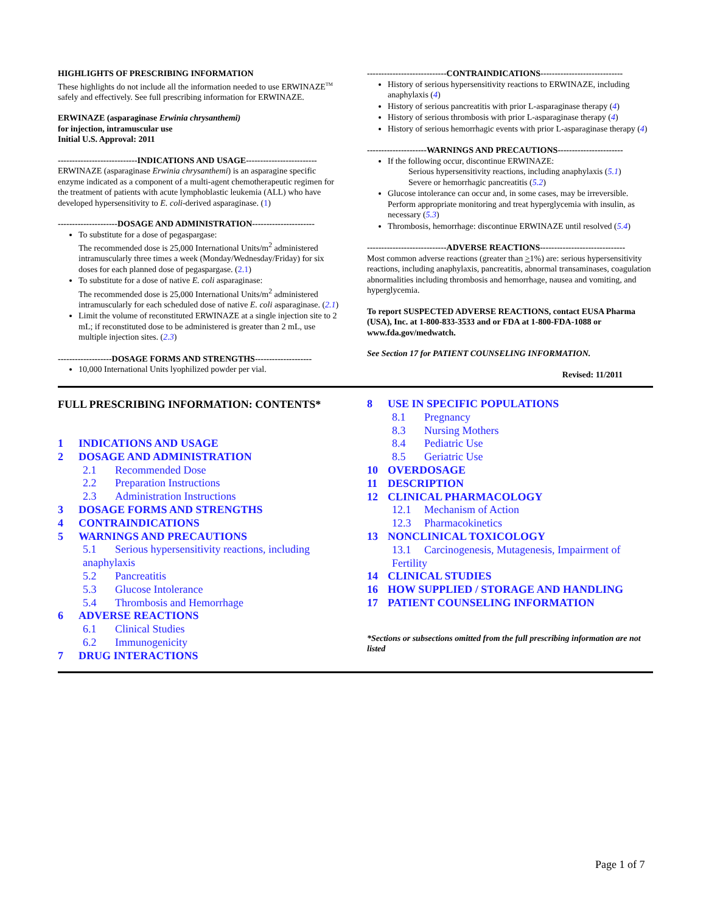HIGHLIGHTS OF PRESCRIBING INFORMATION
These highlights do not include all the information needed to use ERWINAZE<sup>TM</sup> safely and effectively. See full prescribing information for ERWINAZE.
ERWINAZE (asparaginase Erwinia chrysanthemi)
for injection, intramuscular use
Initial U.S. Approval: 2011
----------------------------INDICATIONS AND USAGE-------------------------
ERWINAZE (asparaginase Erwinia chrysanthemi) is an asparagine specific enzyme indicated as a component of a multi-agent chemotherapeutic regimen for the treatment of patients with acute lymphoblastic leukemia (ALL) who have developed hypersensitivity to E. coli-derived asparaginase. (1)
---------------------DOSAGE AND ADMINISTRATION----------------------
To substitute for a dose of pegaspargase:
The recommended dose is 25,000 International Units/m<sup>2</sup> administered intramuscularly three times a week (Monday/Wednesday/Friday) for six doses for each planned dose of pegaspargase. (2.1)
To substitute for a dose of native E. coli asparaginase:
The recommended dose is 25,000 International Units/m<sup>2</sup> administered intramuscularly for each scheduled dose of native E. coli asparaginase. (2.1)
Limit the volume of reconstituted ERWINAZE at a single injection site to 2 mL; if reconstituted dose to be administered is greater than 2 mL, use multiple injection sites. (2.3)
-------------------DOSAGE FORMS AND STRENGTHS--------------------
10,000 International Units lyophilized powder per vial.
----------------------------CONTRAINDICATIONS-----------------------------
History of serious hypersensitivity reactions to ERWINAZE, including anaphylaxis (4)
History of serious pancreatitis with prior L-asparaginase therapy (4)
History of serious thrombosis with prior L-asparaginase therapy (4)
History of serious hemorrhagic events with prior L-asparaginase therapy (4)
---------------------WARNINGS AND PRECAUTIONS-----------------------
If the following occur, discontinue ERWINAZE:
Serious hypersensitivity reactions, including anaphylaxis (5.1)
Severe or hemorrhagic pancreatitis (5.2)
Glucose intolerance can occur and, in some cases, may be irreversible. Perform appropriate monitoring and treat hyperglycemia with insulin, as necessary (5.3)
Thrombosis, hemorrhage: discontinue ERWINAZE until resolved (5.4)
----------------------------ADVERSE REACTIONS------------------------------
Most common adverse reactions (greater than >1%) are: serious hypersensitivity reactions, including anaphylaxis, pancreatitis, abnormal transaminases, coagulation abnormalities including thrombosis and hemorrhage, nausea and vomiting, and hyperglycemia.
To report SUSPECTED ADVERSE REACTIONS, contact EUSA Pharma (USA), Inc. at 1-800-833-3533 and or FDA at 1-800-FDA-1088 or www.fda.gov/medwatch.
See Section 17 for PATIENT COUNSELING INFORMATION.
Revised: 11/2011
FULL PRESCRIBING INFORMATION: CONTENTS*
1 INDICATIONS AND USAGE
2 DOSAGE AND ADMINISTRATION
2.1 Recommended Dose
2.2 Preparation Instructions
2.3 Administration Instructions
3 DOSAGE FORMS AND STRENGTHS
4 CONTRAINDICATIONS
5 WARNINGS AND PRECAUTIONS
5.1 Serious hypersensitivity reactions, including anaphylaxis
5.2 Pancreatitis
5.3 Glucose Intolerance
5.4 Thrombosis and Hemorrhage
6 ADVERSE REACTIONS
6.1 Clinical Studies
6.2 Immunogenicity
7 DRUG INTERACTIONS
8 USE IN SPECIFIC POPULATIONS
8.1 Pregnancy
8.3 Nursing Mothers
8.4 Pediatric Use
8.5 Geriatric Use
10 OVERDOSAGE
11 DESCRIPTION
12 CLINICAL PHARMACOLOGY
12.1 Mechanism of Action
12.3 Pharmacokinetics
13 NONCLINICAL TOXICOLOGY
13.1 Carcinogenesis, Mutagenesis, Impairment of Fertility
14 CLINICAL STUDIES
16 HOW SUPPLIED / STORAGE AND HANDLING
17 PATIENT COUNSELING INFORMATION
*Sections or subsections omitted from the full prescribing information are not listed
Page 1 of 7